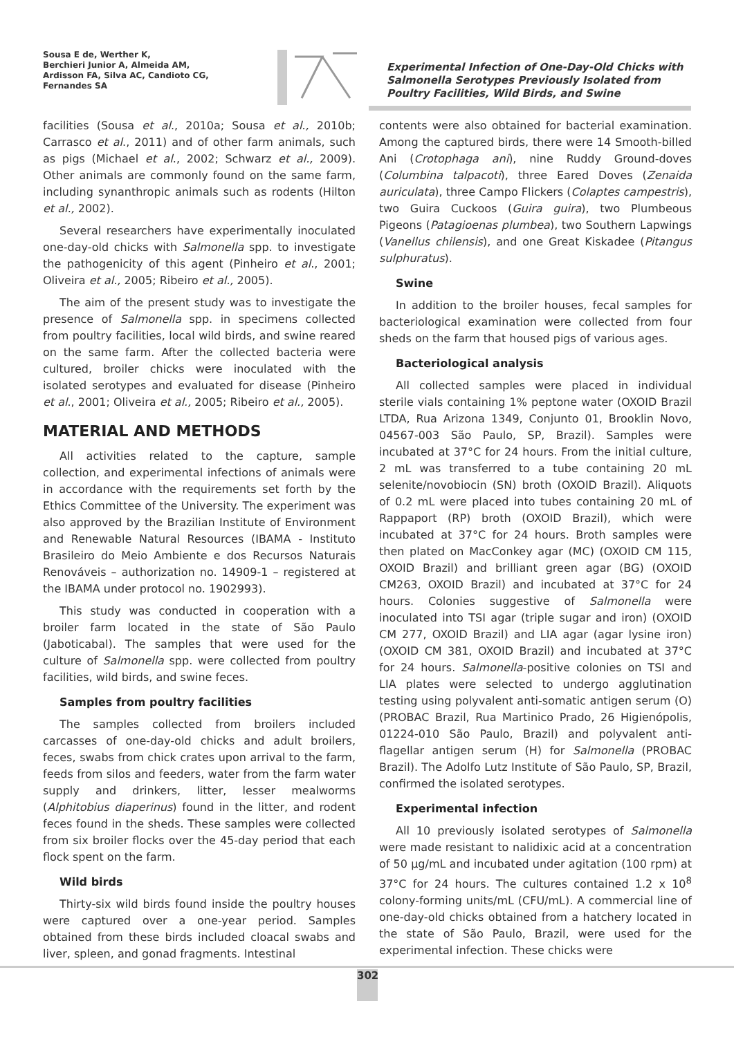Sousa E de, Werther K,
Berchieri Junior A, Almeida AM,
Ardisson FA, Silva AC, Candioto CG,
Fernandes SA
Experimental Infection of One-Day-Old Chicks with Salmonella Serotypes Previously Isolated from Poultry Facilities, Wild Birds, and Swine
facilities (Sousa et al., 2010a; Sousa et al., 2010b; Carrasco et al., 2011) and of other farm animals, such as pigs (Michael et al., 2002; Schwarz et al., 2009). Other animals are commonly found on the same farm, including synanthropic animals such as rodents (Hilton et al., 2002).
Several researchers have experimentally inoculated one-day-old chicks with Salmonella spp. to investigate the pathogenicity of this agent (Pinheiro et al., 2001; Oliveira et al., 2005; Ribeiro et al., 2005).
The aim of the present study was to investigate the presence of Salmonella spp. in specimens collected from poultry facilities, local wild birds, and swine reared on the same farm. After the collected bacteria were cultured, broiler chicks were inoculated with the isolated serotypes and evaluated for disease (Pinheiro et al., 2001; Oliveira et al., 2005; Ribeiro et al., 2005).
MATERIAL AND METHODS
All activities related to the capture, sample collection, and experimental infections of animals were in accordance with the requirements set forth by the Ethics Committee of the University. The experiment was also approved by the Brazilian Institute of Environment and Renewable Natural Resources (IBAMA - Instituto Brasileiro do Meio Ambiente e dos Recursos Naturais Renováveis – authorization no. 14909-1 – registered at the IBAMA under protocol no. 1902993).
This study was conducted in cooperation with a broiler farm located in the state of São Paulo (Jaboticabal). The samples that were used for the culture of Salmonella spp. were collected from poultry facilities, wild birds, and swine feces.
Samples from poultry facilities
The samples collected from broilers included carcasses of one-day-old chicks and adult broilers, feces, swabs from chick crates upon arrival to the farm, feeds from silos and feeders, water from the farm water supply and drinkers, litter, lesser mealworms (Alphitobius diaperinus) found in the litter, and rodent feces found in the sheds. These samples were collected from six broiler flocks over the 45-day period that each flock spent on the farm.
Wild birds
Thirty-six wild birds found inside the poultry houses were captured over a one-year period. Samples obtained from these birds included cloacal swabs and liver, spleen, and gonad fragments. Intestinal
contents were also obtained for bacterial examination. Among the captured birds, there were 14 Smooth-billed Ani (Crotophaga ani), nine Ruddy Ground-doves (Columbina talpacoti), three Eared Doves (Zenaida auriculata), three Campo Flickers (Colaptes campestris), two Guira Cuckoos (Guira guira), two Plumbeous Pigeons (Patagioenas plumbea), two Southern Lapwings (Vanellus chilensis), and one Great Kiskadee (Pitangus sulphuratus).
Swine
In addition to the broiler houses, fecal samples for bacteriological examination were collected from four sheds on the farm that housed pigs of various ages.
Bacteriological analysis
All collected samples were placed in individual sterile vials containing 1% peptone water (OXOID Brazil LTDA, Rua Arizona 1349, Conjunto 01, Brooklin Novo, 04567-003 São Paulo, SP, Brazil). Samples were incubated at 37°C for 24 hours. From the initial culture, 2 mL was transferred to a tube containing 20 mL selenite/novobiocin (SN) broth (OXOID Brazil). Aliquots of 0.2 mL were placed into tubes containing 20 mL of Rappaport (RP) broth (OXOID Brazil), which were incubated at 37°C for 24 hours. Broth samples were then plated on MacConkey agar (MC) (OXOID CM 115, OXOID Brazil) and brilliant green agar (BG) (OXOID CM263, OXOID Brazil) and incubated at 37°C for 24 hours. Colonies suggestive of Salmonella were inoculated into TSI agar (triple sugar and iron) (OXOID CM 277, OXOID Brazil) and LIA agar (agar lysine iron) (OXOID CM 381, OXOID Brazil) and incubated at 37°C for 24 hours. Salmonella-positive colonies on TSI and LIA plates were selected to undergo agglutination testing using polyvalent anti-somatic antigen serum (O) (PROBAC Brazil, Rua Martinico Prado, 26 Higienópolis, 01224-010 São Paulo, Brazil) and polyvalent anti-flagellar antigen serum (H) for Salmonella (PROBAC Brazil). The Adolfo Lutz Institute of São Paulo, SP, Brazil, confirmed the isolated serotypes.
Experimental infection
All 10 previously isolated serotypes of Salmonella were made resistant to nalidixic acid at a concentration of 50 µg/mL and incubated under agitation (100 rpm) at 37°C for 24 hours. The cultures contained 1.2 x 10<sup>8</sup> colony-forming units/mL (CFU/mL). A commercial line of one-day-old chicks obtained from a hatchery located in the state of São Paulo, Brazil, were used for the experimental infection. These chicks were
302